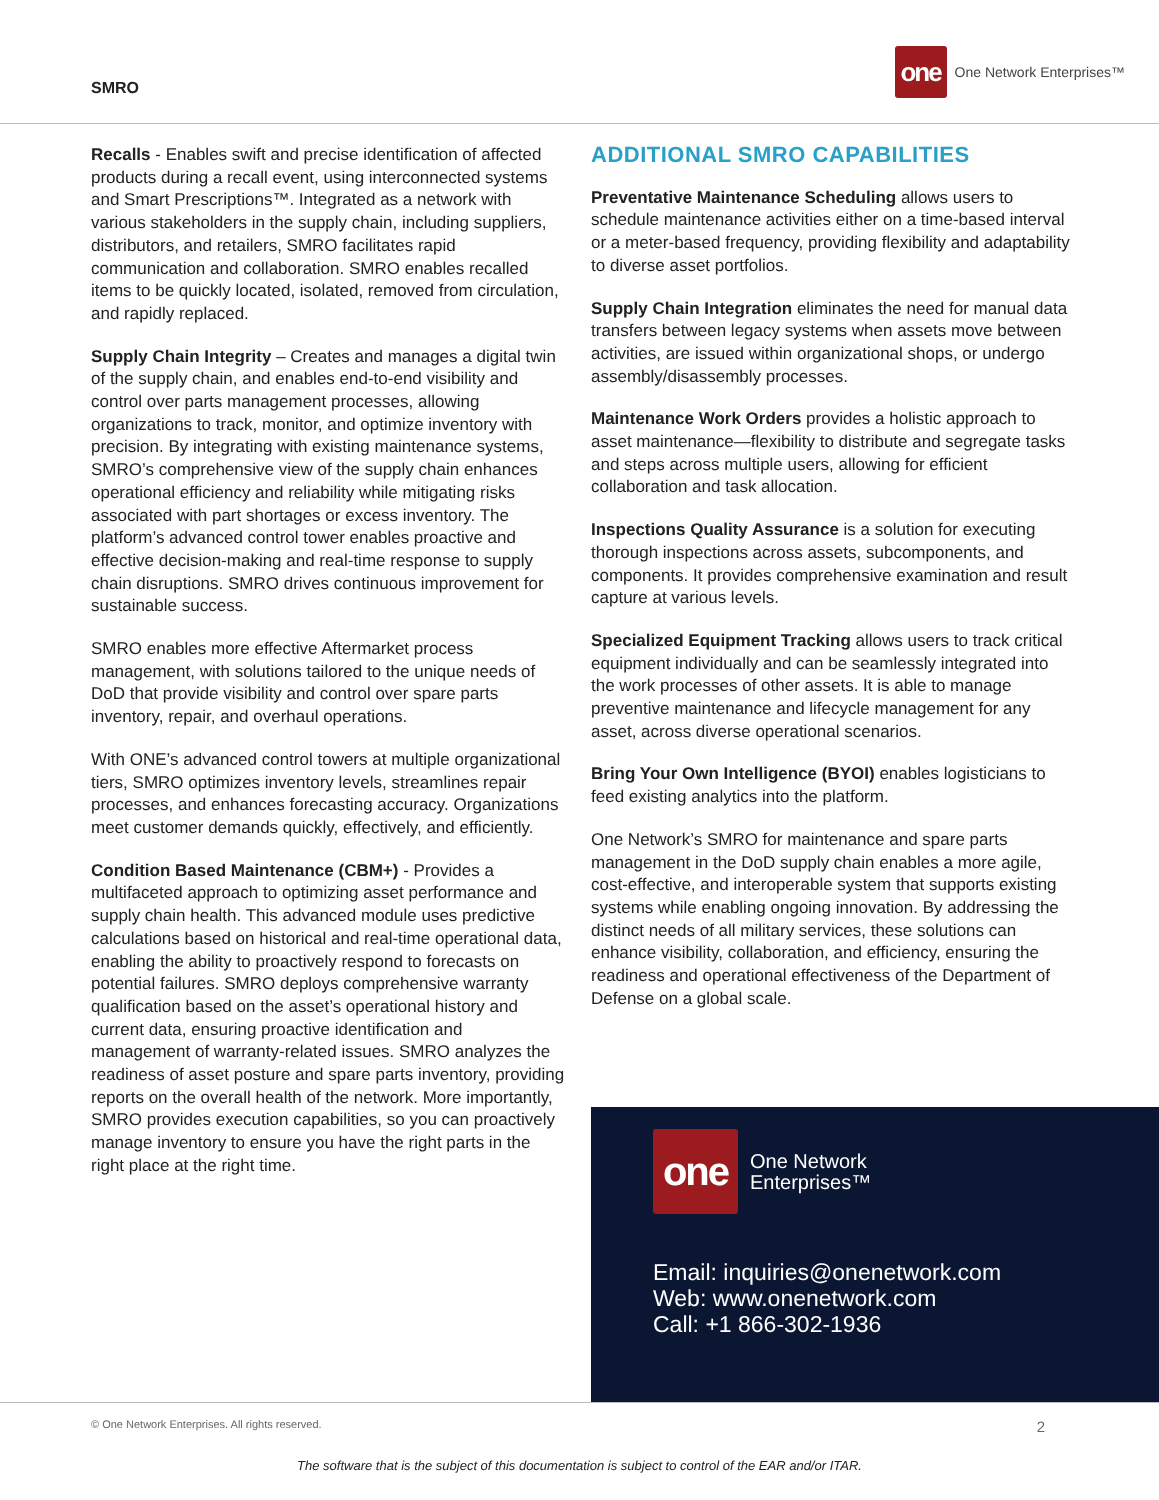SMRO
one
One Network Enterprises™
Recalls - Enables swift and precise identification of affected products during a recall event, using interconnected systems and Smart Prescriptions™. Integrated as a network with various stakeholders in the supply chain, including suppliers, distributors, and retailers, SMRO facilitates rapid communication and collaboration. SMRO enables recalled items to be quickly located, isolated, removed from circulation, and rapidly replaced.
Supply Chain Integrity – Creates and manages a digital twin of the supply chain, and enables end-to-end visibility and control over parts management processes, allowing organizations to track, monitor, and optimize inventory with precision. By integrating with existing maintenance systems, SMRO’s comprehensive view of the supply chain enhances operational efficiency and reliability while mitigating risks associated with part shortages or excess inventory. The platform’s advanced control tower enables proactive and effective decision-making and real-time response to supply chain disruptions. SMRO drives continuous improvement for sustainable success.
SMRO enables more effective Aftermarket process management, with solutions tailored to the unique needs of DoD that provide visibility and control over spare parts inventory, repair, and overhaul operations.
With ONE’s advanced control towers at multiple organizational tiers, SMRO optimizes inventory levels, streamlines repair processes, and enhances forecasting accuracy. Organizations meet customer demands quickly, effectively, and efficiently.
Condition Based Maintenance (CBM+) - Provides a multifaceted approach to optimizing asset performance and supply chain health. This advanced module uses predictive calculations based on historical and real-time operational data, enabling the ability to proactively respond to forecasts on potential failures. SMRO deploys comprehensive warranty qualification based on the asset’s operational history and current data, ensuring proactive identification and management of warranty-related issues. SMRO analyzes the readiness of asset posture and spare parts inventory, providing reports on the overall health of the network. More importantly, SMRO provides execution capabilities, so you can proactively manage inventory to ensure you have the right parts in the right place at the right time.
ADDITIONAL SMRO CAPABILITIES
Preventative Maintenance Scheduling allows users to schedule maintenance activities either on a time-based interval or a meter-based frequency, providing flexibility and adaptability to diverse asset portfolios.
Supply Chain Integration eliminates the need for manual data transfers between legacy systems when assets move between activities, are issued within organizational shops, or undergo assembly/disassembly processes.
Maintenance Work Orders provides a holistic approach to asset maintenance—flexibility to distribute and segregate tasks and steps across multiple users, allowing for efficient collaboration and task allocation.
Inspections Quality Assurance is a solution for executing thorough inspections across assets, subcomponents, and components. It provides comprehensive examination and result capture at various levels.
Specialized Equipment Tracking allows users to track critical equipment individually and can be seamlessly integrated into the work processes of other assets. It is able to manage preventive maintenance and lifecycle management for any asset, across diverse operational scenarios.
Bring Your Own Intelligence (BYOI) enables logisticians to feed existing analytics into the platform.
One Network’s SMRO for maintenance and spare parts management in the DoD supply chain enables a more agile, cost-effective, and interoperable system that supports existing systems while enabling ongoing innovation. By addressing the distinct needs of all military services, these solutions can enhance visibility, collaboration, and efficiency, ensuring the readiness and operational effectiveness of the Department of Defense on a global scale.
one
One Network
Enterprises™
Email: inquiries@onenetwork.com
Web: www.onenetwork.com
Call: +1 866-302-1936
© One Network Enterprises. All rights reserved.
2
The software that is the subject of this documentation is subject to control of the EAR and/or ITAR.